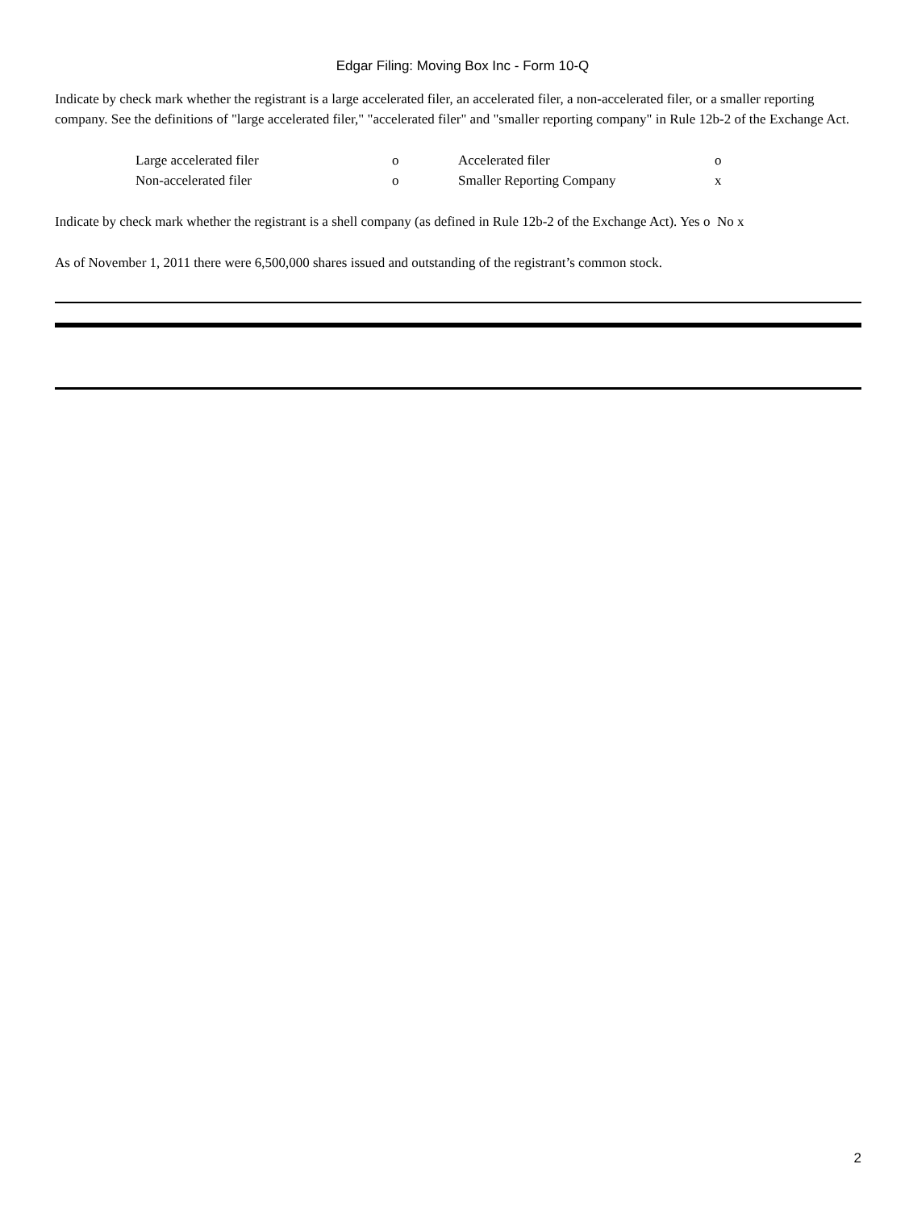Edgar Filing: Moving Box Inc - Form 10-Q
Indicate by check mark whether the registrant is a large accelerated filer, an accelerated filer, a non-accelerated filer, or a smaller reporting company. See the definitions of "large accelerated filer," "accelerated filer" and "smaller reporting company" in Rule 12b-2 of the Exchange Act.
| Large accelerated filer | o | Accelerated filer | o |
| Non-accelerated filer | o | Smaller Reporting Company | x |
Indicate by check mark whether the registrant is a shell company (as defined in Rule 12b-2 of the Exchange Act). Yes o No x
As of November 1, 2011 there were 6,500,000 shares issued and outstanding of the registrant’s common stock.
2